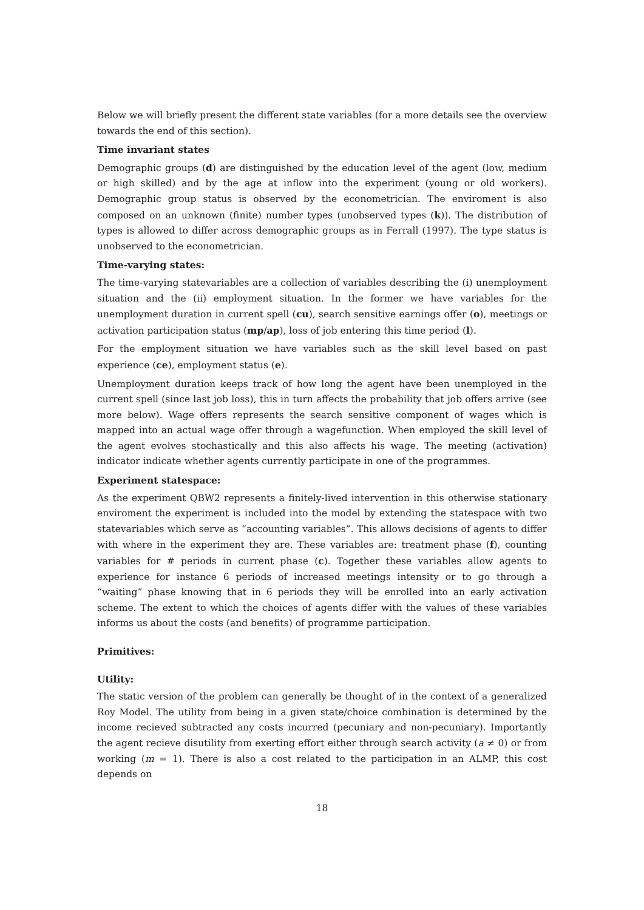Below we will briefly present the different state variables (for a more details see the overview towards the end of this section).
Time invariant states
Demographic groups (d) are distinguished by the education level of the agent (low, medium or high skilled) and by the age at inflow into the experiment (young or old workers). Demographic group status is observed by the econometrician. The enviroment is also composed on an unknown (finite) number types (unobserved types (k)). The distribution of types is allowed to differ across demographic groups as in Ferrall (1997). The type status is unobserved to the econometrician.
Time-varying states:
The time-varying statevariables are a collection of variables describing the (i) unemployment situation and the (ii) employment situation. In the former we have variables for the unemployment duration in current spell (cu), search sensitive earnings offer (o), meetings or activation participation status (mp/ap), loss of job entering this time period (l).
For the employment situation we have variables such as the skill level based on past experience (ce), employment status (e).
Unemployment duration keeps track of how long the agent have been unemployed in the current spell (since last job loss), this in turn affects the probability that job offers arrive (see more below). Wage offers represents the search sensitive component of wages which is mapped into an actual wage offer through a wagefunction. When employed the skill level of the agent evolves stochastically and this also affects his wage. The meeting (activation) indicator indicate whether agents currently participate in one of the programmes.
Experiment statespace:
As the experiment QBW2 represents a finitely-lived intervention in this otherwise stationary enviroment the experiment is included into the model by extending the statespace with two statevariables which serve as “accounting variables”. This allows decisions of agents to differ with where in the experiment they are. These variables are: treatment phase (f), counting variables for # periods in current phase (c). Together these variables allow agents to experience for instance 6 periods of increased meetings intensity or to go through a “waiting” phase knowing that in 6 periods they will be enrolled into an early activation scheme. The extent to which the choices of agents differ with the values of these variables informs us about the costs (and benefits) of programme participation.
Primitives:
Utility:
The static version of the problem can generally be thought of in the context of a generalized Roy Model. The utility from being in a given state/choice combination is determined by the income recieved subtracted any costs incurred (pecuniary and non-pecuniary). Importantly the agent recieve disutility from exerting effort either through search activity (a ≠ 0) or from working (m = 1). There is also a cost related to the participation in an ALMP, this cost depends on
18